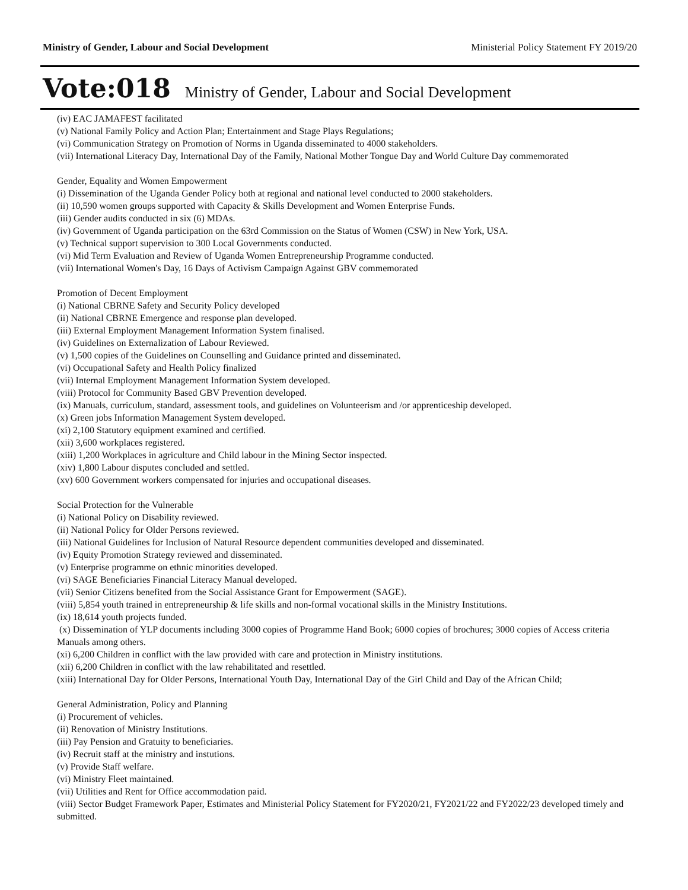Ministry of Gender, Labour and Social Development Ministerial Policy Statement FY 2019/20
Vote:018 Ministry of Gender, Labour and Social Development
(iv) EAC JAMAFEST facilitated
(v) National Family Policy and Action Plan; Entertainment and Stage Plays Regulations;
(vi) Communication Strategy on Promotion of Norms in Uganda disseminated to 4000 stakeholders.
(vii) International Literacy Day, International Day of the Family, National Mother Tongue Day and World Culture Day commemorated
Gender, Equality and Women Empowerment
(i) Dissemination of the Uganda Gender Policy both at regional and national level conducted to 2000 stakeholders.
(ii) 10,590 women groups supported with Capacity & Skills Development and Women Enterprise Funds.
(iii) Gender audits conducted in six (6) MDAs.
(iv) Government of Uganda participation on the 63rd Commission on the Status of Women (CSW) in New York, USA.
(v) Technical support supervision to 300 Local Governments conducted.
(vi) Mid Term Evaluation and Review of Uganda Women Entrepreneurship Programme conducted.
(vii) International Women's Day, 16 Days of Activism Campaign Against GBV commemorated
Promotion of Decent Employment
(i) National CBRNE Safety and Security Policy developed
(ii) National CBRNE Emergence and response plan developed.
(iii) External Employment Management Information System finalised.
(iv) Guidelines on Externalization of Labour Reviewed.
(v) 1,500 copies of the Guidelines on Counselling and Guidance printed and disseminated.
(vi) Occupational Safety and Health Policy finalized
(vii) Internal Employment Management Information System developed.
(viii) Protocol for Community Based GBV Prevention developed.
(ix) Manuals, curriculum, standard, assessment tools, and guidelines on Volunteerism and /or apprenticeship developed.
(x) Green jobs Information Management System developed.
(xi) 2,100 Statutory equipment examined and certified.
(xii) 3,600 workplaces registered.
(xiii) 1,200 Workplaces in agriculture and Child labour in the Mining Sector inspected.
(xiv) 1,800 Labour disputes concluded and settled.
(xv) 600 Government workers compensated for injuries and occupational diseases.
Social Protection for the Vulnerable
(i) National Policy on Disability reviewed.
(ii) National Policy for Older Persons reviewed.
(iii) National Guidelines for Inclusion of Natural Resource dependent communities developed and disseminated.
(iv) Equity Promotion Strategy reviewed and disseminated.
(v) Enterprise programme on ethnic minorities developed.
(vi) SAGE Beneficiaries Financial Literacy Manual developed.
(vii) Senior Citizens benefited from the Social Assistance Grant for Empowerment (SAGE).
(viii) 5,854 youth trained in entrepreneurship & life skills and non-formal vocational skills in the Ministry Institutions.
(ix) 18,614 youth projects funded.
(x) Dissemination of YLP documents including 3000 copies of Programme Hand Book; 6000 copies of brochures; 3000 copies of Access criteria Manuals among others.
(xi) 6,200 Children in conflict with the law provided with care and protection in Ministry institutions.
(xii) 6,200 Children in conflict with the law rehabilitated and resettled.
(xiii) International Day for Older Persons, International Youth Day, International Day of the Girl Child and Day of the African Child;
General Administration, Policy and Planning
(i) Procurement of vehicles.
(ii) Renovation of Ministry Institutions.
(iii) Pay Pension and Gratuity to beneficiaries.
(iv) Recruit staff at the ministry and instutions.
(v) Provide Staff welfare.
(vi) Ministry Fleet maintained.
(vii) Utilities and Rent for Office accommodation paid.
(viii) Sector Budget Framework Paper, Estimates and Ministerial Policy Statement for FY2020/21, FY2021/22 and FY2022/23 developed timely and submitted.